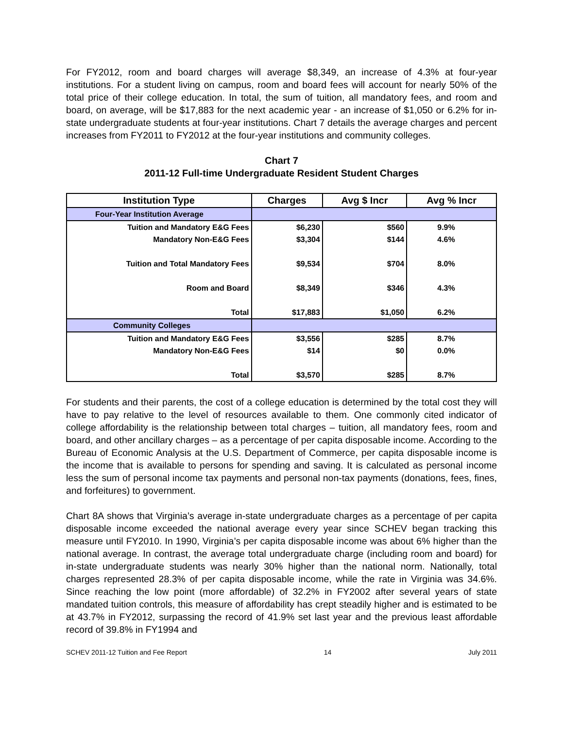For FY2012, room and board charges will average $8,349, an increase of 4.3% at four-year institutions. For a student living on campus, room and board fees will account for nearly 50% of the total price of their college education. In total, the sum of tuition, all mandatory fees, and room and board, on average, will be $17,883 for the next academic year - an increase of $1,050 or 6.2% for in-state undergraduate students at four-year institutions. Chart 7 details the average charges and percent increases from FY2011 to FY2012 at the four-year institutions and community colleges.
Chart 7
2011-12 Full-time Undergraduate Resident Student Charges
| Institution Type | Charges | Avg $ Incr | Avg % Incr |
| --- | --- | --- | --- |
| Four-Year Institution Average | | | |
| Tuition and Mandatory E&G Fees | $6,230 | $560 | 9.9% |
| Mandatory Non-E&G Fees | $3,304 | $144 | 4.6% |
| Tuition and Total Mandatory Fees | $9,534 | $704 | 8.0% |
| Room and Board | $8,349 | $346 | 4.3% |
| Total | $17,883 | $1,050 | 6.2% |
| Community Colleges | | | |
| Tuition and Mandatory E&G Fees | $3,556 | $285 | 8.7% |
| Mandatory Non-E&G Fees | $14 | $0 | 0.0% |
| Total | $3,570 | $285 | 8.7% |
For students and their parents, the cost of a college education is determined by the total cost they will have to pay relative to the level of resources available to them. One commonly cited indicator of college affordability is the relationship between total charges – tuition, all mandatory fees, room and board, and other ancillary charges – as a percentage of per capita disposable income. According to the Bureau of Economic Analysis at the U.S. Department of Commerce, per capita disposable income is the income that is available to persons for spending and saving. It is calculated as personal income less the sum of personal income tax payments and personal non-tax payments (donations, fees, fines, and forfeitures) to government.
Chart 8A shows that Virginia’s average in-state undergraduate charges as a percentage of per capita disposable income exceeded the national average every year since SCHEV began tracking this measure until FY2010. In 1990, Virginia’s per capita disposable income was about 6% higher than the national average. In contrast, the average total undergraduate charge (including room and board) for in-state undergraduate students was nearly 30% higher than the national norm. Nationally, total charges represented 28.3% of per capita disposable income, while the rate in Virginia was 34.6%. Since reaching the low point (more affordable) of 32.2% in FY2002 after several years of state mandated tuition controls, this measure of affordability has crept steadily higher and is estimated to be at 43.7% in FY2012, surpassing the record of 41.9% set last year and the previous least affordable record of 39.8% in FY1994 and
SCHEV 2011-12 Tuition and Fee Report 14 July 2011